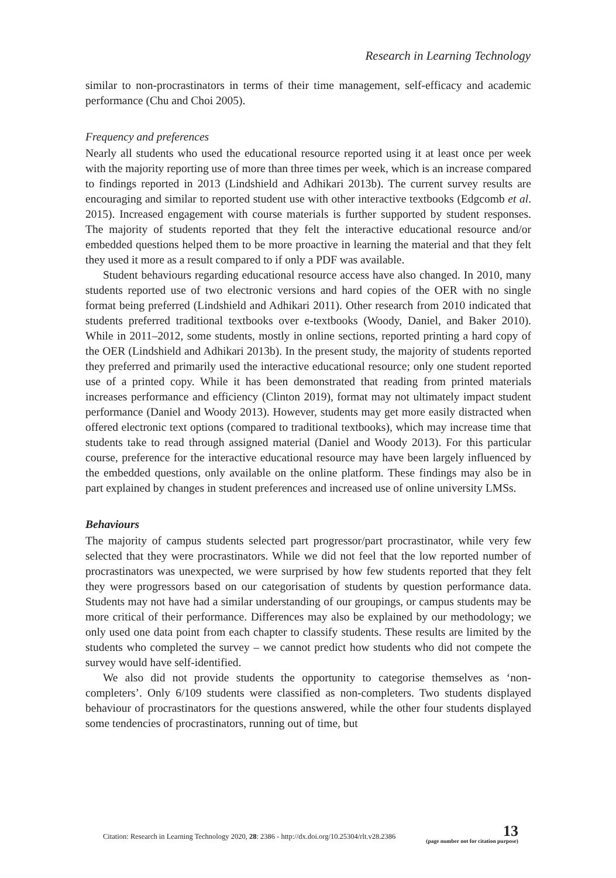Research in Learning Technology
similar to non-procrastinators in terms of their time management, self-efficacy and academic performance (Chu and Choi 2005).
Frequency and preferences
Nearly all students who used the educational resource reported using it at least once per week with the majority reporting use of more than three times per week, which is an increase compared to findings reported in 2013 (Lindshield and Adhikari 2013b). The current survey results are encouraging and similar to reported student use with other interactive textbooks (Edgcomb et al. 2015). Increased engagement with course materials is further supported by student responses. The majority of students reported that they felt the interactive educational resource and/or embedded questions helped them to be more proactive in learning the material and that they felt they used it more as a result compared to if only a PDF was available.
Student behaviours regarding educational resource access have also changed. In 2010, many students reported use of two electronic versions and hard copies of the OER with no single format being preferred (Lindshield and Adhikari 2011). Other research from 2010 indicated that students preferred traditional textbooks over e-textbooks (Woody, Daniel, and Baker 2010). While in 2011–2012, some students, mostly in online sections, reported printing a hard copy of the OER (Lindshield and Adhikari 2013b). In the present study, the majority of students reported they preferred and primarily used the interactive educational resource; only one student reported use of a printed copy. While it has been demonstrated that reading from printed materials increases performance and efficiency (Clinton 2019), format may not ultimately impact student performance (Daniel and Woody 2013). However, students may get more easily distracted when offered electronic text options (compared to traditional textbooks), which may increase time that students take to read through assigned material (Daniel and Woody 2013). For this particular course, preference for the interactive educational resource may have been largely influenced by the embedded questions, only available on the online platform. These findings may also be in part explained by changes in student preferences and increased use of online university LMSs.
Behaviours
The majority of campus students selected part progressor/part procrastinator, while very few selected that they were procrastinators. While we did not feel that the low reported number of procrastinators was unexpected, we were surprised by how few students reported that they felt they were progressors based on our categorisation of students by question performance data. Students may not have had a similar understanding of our groupings, or campus students may be more critical of their performance. Differences may also be explained by our methodology; we only used one data point from each chapter to classify students. These results are limited by the students who completed the survey – we cannot predict how students who did not compete the survey would have self-identified.
We also did not provide students the opportunity to categorise themselves as ‘non-completers’. Only 6/109 students were classified as non-completers. Two students displayed behaviour of procrastinators for the questions answered, while the other four students displayed some tendencies of procrastinators, running out of time, but
Citation: Research in Learning Technology 2020, 28: 2386 - http://dx.doi.org/10.25304/rlt.v28.2386
13
(page number not for citation purpose)